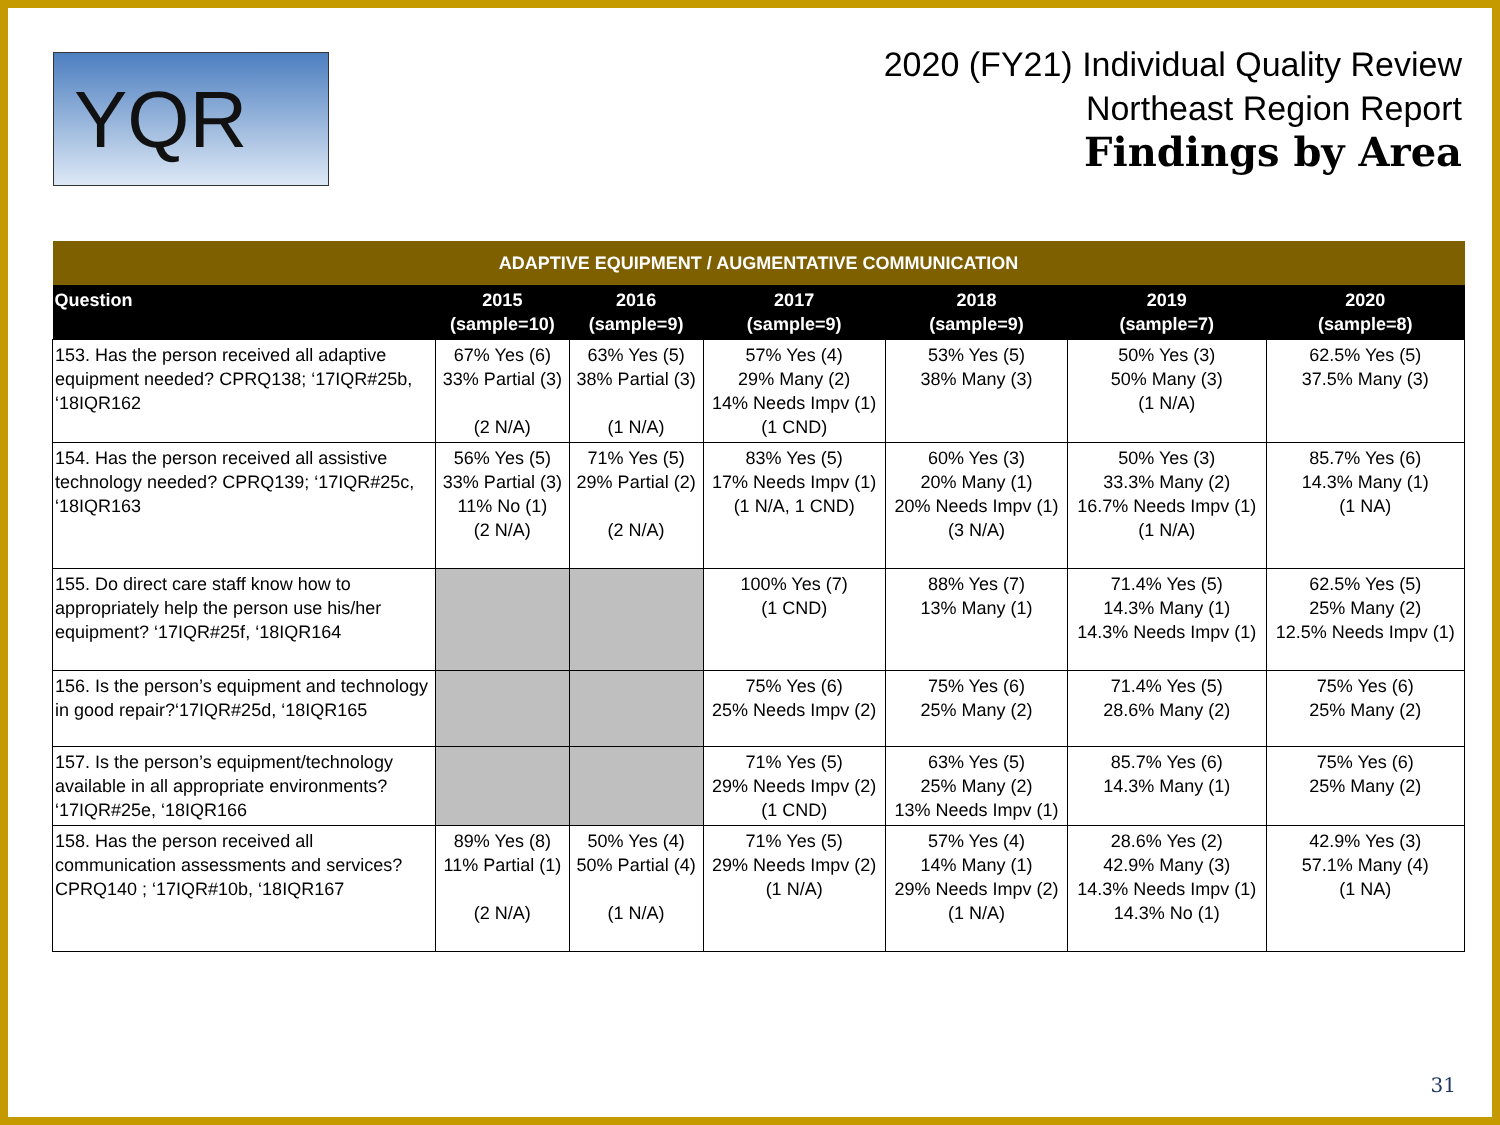YQR
2020 (FY21) Individual Quality Review
Northeast Region Report
Findings by Area
| ADAPTIVE EQUIPMENT / AUGMENTATIVE COMMUNICATION | | | | | | |
| --- | --- | --- | --- | --- | --- | --- |
| Question | 2015 (sample=10) | 2016 (sample=9) | 2017 (sample=9) | 2018 (sample=9) | 2019 (sample=7) | 2020 (sample=8) |
| 153. Has the person received all adaptive equipment needed? CPRQ138; ‘17IQR#25b, ‘18IQR162 | 67% Yes (6) 33% Partial (3) (2 N/A) | 63% Yes (5) 38% Partial (3) (1 N/A) | 57% Yes (4) 29% Many (2) 14% Needs Impv (1) (1 CND) | 53% Yes (5) 38% Many (3) | 50% Yes (3) 50% Many (3) (1 N/A) | 62.5% Yes (5) 37.5% Many (3) |
| 154. Has the person received all assistive technology needed? CPRQ139; ‘17IQR#25c, ‘18IQR163 | 56% Yes (5) 33% Partial (3) 11% No (1) (2 N/A) | 71% Yes (5) 29% Partial (2) (2 N/A) | 83% Yes (5) 17% Needs Impv (1) (1 N/A, 1 CND) | 60% Yes (3) 20% Many (1) 20% Needs Impv (1) (3 N/A) | 50% Yes (3) 33.3% Many (2) 16.7% Needs Impv (1) (1 N/A) | 85.7% Yes (6) 14.3% Many (1) (1 NA) |
| 155. Do direct care staff know how to appropriately help the person use his/her equipment? ‘17IQR#25f, ‘18IQR164 | | | 100% Yes (7) (1 CND) | 88% Yes (7) 13% Many (1) | 71.4% Yes (5) 14.3% Many (1) 14.3% Needs Impv (1) | 62.5% Yes (5) 25% Many (2) 12.5% Needs Impv (1) |
| 156. Is the person’s equipment and technology in good repair?‘17IQR#25d, ‘18IQR165 | | | 75% Yes (6) 25% Needs Impv (2) | 75% Yes (6) 25% Many (2) | 71.4% Yes (5) 28.6% Many (2) | 75% Yes (6) 25% Many (2) |
| 157. Is the person’s equipment/technology available in all appropriate environments? ‘17IQR#25e, ‘18IQR166 | | | 71% Yes (5) 29% Needs Impv (2) (1 CND) | 63% Yes (5) 25% Many (2) 13% Needs Impv (1) | 85.7% Yes (6) 14.3% Many (1) | 75% Yes (6) 25% Many (2) |
| 158. Has the person received all communication assessments and services? CPRQ140 ; ‘17IQR#10b, ‘18IQR167 | 89% Yes (8) 11% Partial (1) (2 N/A) | 50% Yes (4) 50% Partial (4) (1 N/A) | 71% Yes (5) 29% Needs Impv (2) (1 N/A) | 57% Yes (4) 14% Many (1) 29% Needs Impv (2) (1 N/A) | 28.6% Yes (2) 42.9% Many (3) 14.3% Needs Impv (1) 14.3% No (1) | 42.9% Yes (3) 57.1% Many (4) (1 NA) |
31